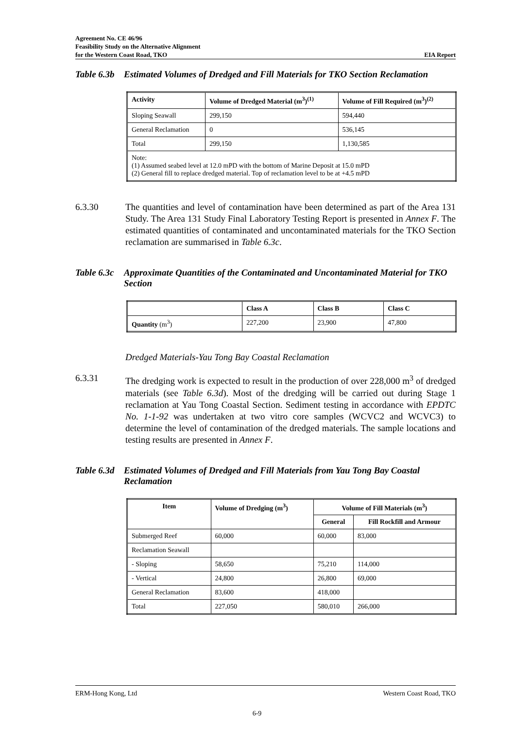Agreement No. CE 46/96
Feasibility Study on the Alternative Alignment
for the Western Coast Road, TKO
EIA Report
Table 6.3b Estimated Volumes of Dredged and Fill Materials for TKO Section Reclamation
| Activity | Volume of Dredged Material (m<sup>3</sup>)<sup>(1)</sup> | Volume of Fill Required (m<sup>3</sup>)<sup>(2)</sup> |
| --- | --- | --- |
| Sloping Seawall | 299,150 | 594,440 |
| General Reclamation | 0 | 536,145 |
| Total | 299,150 | 1,130,585 |
| Note: (1) Assumed seabed level at 12.0 mPD with the bottom of Marine Deposit at 15.0 mPD (2) General fill to replace dredged material. Top of reclamation level to be at +4.5 mPD | | |
6.3.30 The quantities and level of contamination have been determined as part of the Area 131 Study. The Area 131 Study Final Laboratory Testing Report is presented in Annex F. The estimated quantities of contaminated and uncontaminated materials for the TKO Section reclamation are summarised in Table 6.3c.
Table 6.3c Approximate Quantities of the Contaminated and Uncontaminated Material for TKO Section
| | Class A | Class B | Class C |
| --- | --- | --- | --- |
| Quantity (m<sup>3</sup>) | 227,200 | 23,900 | 47,800 |
Dredged Materials-Yau Tong Bay Coastal Reclamation
6.3.31 The dredging work is expected to result in the production of over 228,000 m<sup>3</sup> of dredged materials (see Table 6.3d). Most of the dredging will be carried out during Stage 1 reclamation at Yau Tong Coastal Section. Sediment testing in accordance with EPDTC No. 1-1-92 was undertaken at two vitro core samples (WCVC2 and WCVC3) to determine the level of contamination of the dredged materials. The sample locations and testing results are presented in Annex F.
Table 6.3d Estimated Volumes of Dredged and Fill Materials from Yau Tong Bay Coastal Reclamation
| Item | Volume of Dredging (m<sup>3</sup>) | Volume of Fill Materials (m<sup>3</sup>) | |
| --- | --- | --- | --- |
| | | General | Fill Rockfill and Armour |
| Submerged Reef | 60,000 | 60,000 | 83,000 |
| Reclamation Seawall | | | |
| - Sloping | 58,650 | 75,210 | 114,000 |
| - Vertical | 24,800 | 26,800 | 69,000 |
| General Reclamation | 83,600 | 418,000 | |
| Total | 227,050 | 580,010 | 266,000 |
ERM-Hong Kong, Ltd Western Coast Road, TKO
6-9